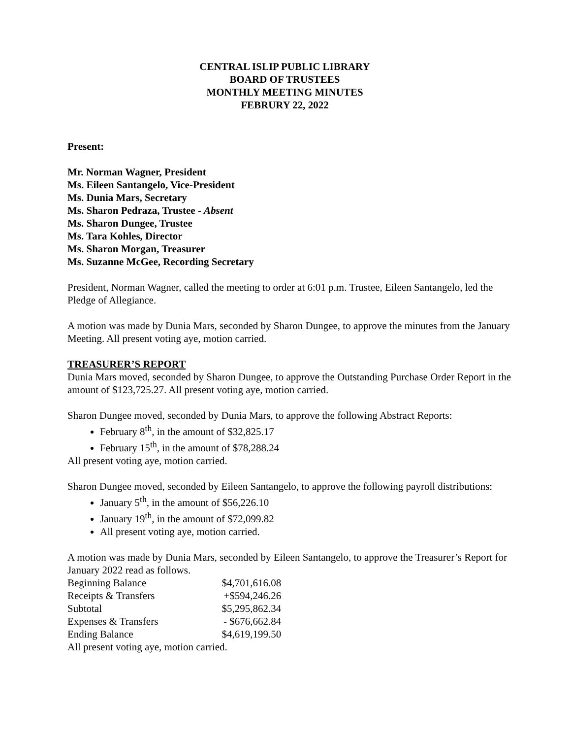CENTRAL ISLIP PUBLIC LIBRARY
BOARD OF TRUSTEES
MONTHLY MEETING MINUTES
FEBRURY 22, 2022
Present:
Mr. Norman Wagner, President
Ms. Eileen Santangelo, Vice-President
Ms. Dunia Mars, Secretary
Ms. Sharon Pedraza, Trustee - Absent
Ms. Sharon Dungee, Trustee
Ms. Tara Kohles, Director
Ms. Sharon Morgan, Treasurer
Ms. Suzanne McGee, Recording Secretary
President, Norman Wagner, called the meeting to order at 6:01 p.m. Trustee, Eileen Santangelo, led the Pledge of Allegiance.
A motion was made by Dunia Mars, seconded by Sharon Dungee, to approve the minutes from the January Meeting. All present voting aye, motion carried.
TREASURER’S REPORT
Dunia Mars moved, seconded by Sharon Dungee, to approve the Outstanding Purchase Order Report in the amount of $123,725.27. All present voting aye, motion carried.
Sharon Dungee moved, seconded by Dunia Mars, to approve the following Abstract Reports:
February 8<sup>th</sup>, in the amount of $32,825.17
February 15<sup>th</sup>, in the amount of $78,288.24
All present voting aye, motion carried.
Sharon Dungee moved, seconded by Eileen Santangelo, to approve the following payroll distributions:
January 5<sup>th</sup>, in the amount of $56,226.10
January 19<sup>th</sup>, in the amount of $72,099.82
All present voting aye, motion carried.
A motion was made by Dunia Mars, seconded by Eileen Santangelo, to approve the Treasurer’s Report for January 2022 read as follows.
| Beginning Balance | $4,701,616.08 |
| Receipts & Transfers | +$594,246.26 |
| Subtotal | $5,295,862.34 |
| Expenses & Transfers | - $676,662.84 |
| Ending Balance | $4,619,199.50 |
All present voting aye, motion carried.